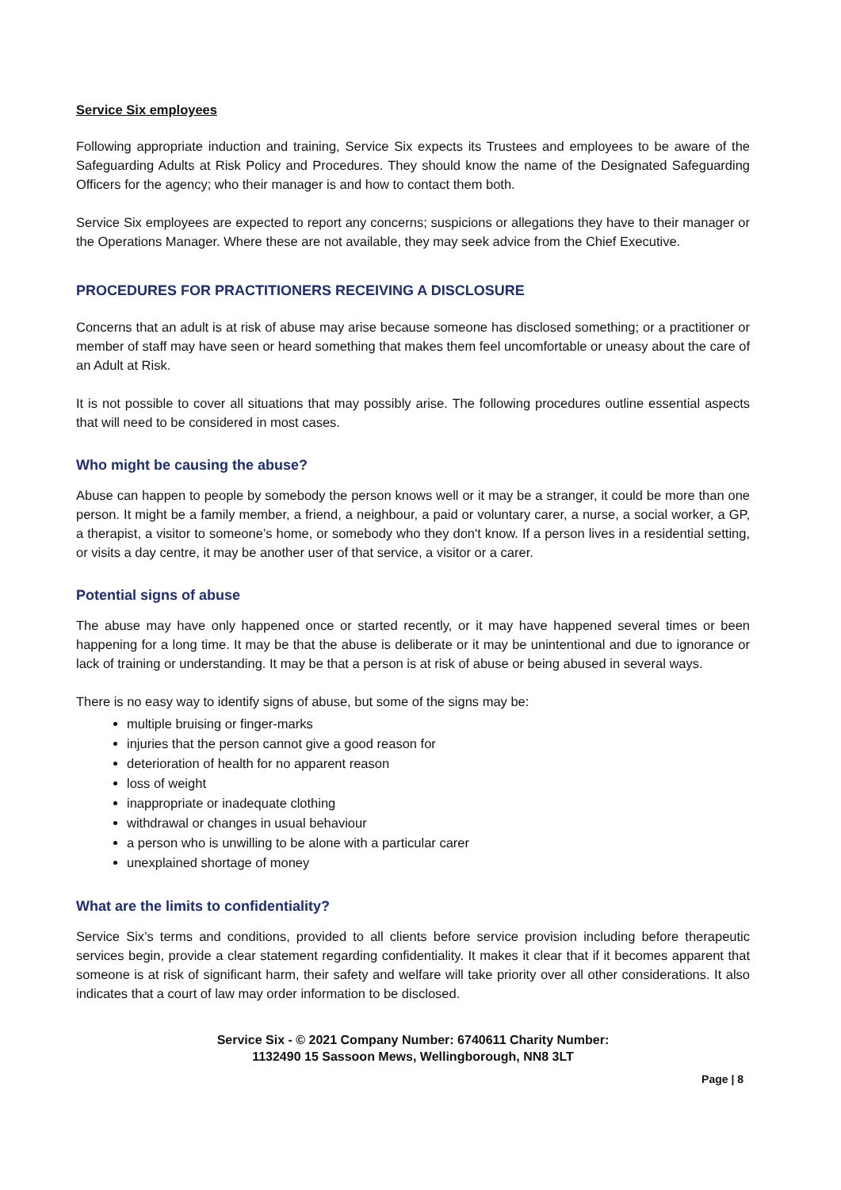Service Six employees
Following appropriate induction and training, Service Six expects its Trustees and employees to be aware of the Safeguarding Adults at Risk Policy and Procedures. They should know the name of the Designated Safeguarding Officers for the agency; who their manager is and how to contact them both.
Service Six employees are expected to report any concerns; suspicions or allegations they have to their manager or the Operations Manager. Where these are not available, they may seek advice from the Chief Executive.
PROCEDURES FOR PRACTITIONERS RECEIVING A DISCLOSURE
Concerns that an adult is at risk of abuse may arise because someone has disclosed something; or a practitioner or member of staff may have seen or heard something that makes them feel uncomfortable or uneasy about the care of an Adult at Risk.
It is not possible to cover all situations that may possibly arise. The following procedures outline essential aspects that will need to be considered in most cases.
Who might be causing the abuse?
Abuse can happen to people by somebody the person knows well or it may be a stranger, it could be more than one person. It might be a family member, a friend, a neighbour, a paid or voluntary carer, a nurse, a social worker, a GP, a therapist, a visitor to someone’s home, or somebody who they don't know. If a person lives in a residential setting, or visits a day centre, it may be another user of that service, a visitor or a carer.
Potential signs of abuse
The abuse may have only happened once or started recently, or it may have happened several times or been happening for a long time. It may be that the abuse is deliberate or it may be unintentional and due to ignorance or lack of training or understanding. It may be that a person is at risk of abuse or being abused in several ways.
There is no easy way to identify signs of abuse, but some of the signs may be:
multiple bruising or finger-marks
injuries that the person cannot give a good reason for
deterioration of health for no apparent reason
loss of weight
inappropriate or inadequate clothing
withdrawal or changes in usual behaviour
a person who is unwilling to be alone with a particular carer
unexplained shortage of money
What are the limits to confidentiality?
Service Six’s terms and conditions, provided to all clients before service provision including before therapeutic services begin, provide a clear statement regarding confidentiality. It makes it clear that if it becomes apparent that someone is at risk of significant harm, their safety and welfare will take priority over all other considerations. It also indicates that a court of law may order information to be disclosed.
Service Six - © 2021 Company Number: 6740611 Charity Number:
1132490 15 Sassoon Mews, Wellingborough, NN8 3LT
Page | 8